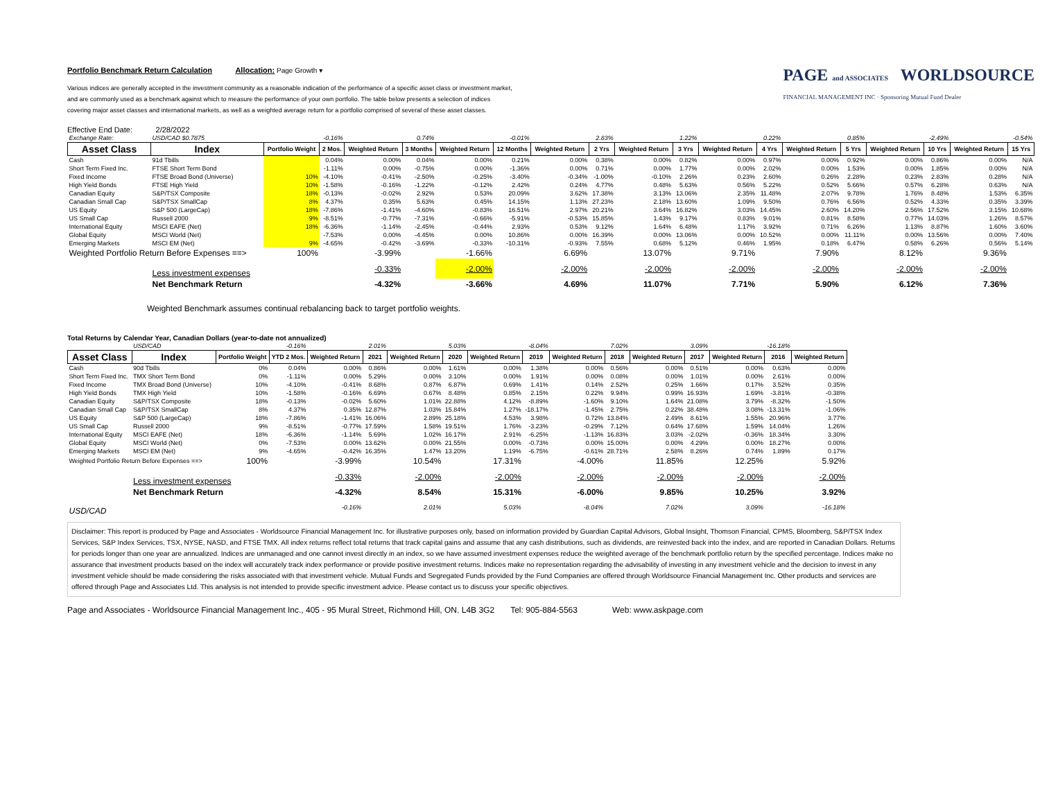Portfolio Benchmark Return Calculation Allocation: Page Growth ▾
Various indices are generally accepted in the investment community as a reasonable indication of the performance of a specific asset class or investment market,
and are commonly used as a benchmark against which to measure the performance of your own portfolio. The table below presents a selection of indices
covering major asset classes and international markets, as well as a weighted average return for a portfolio comprised of several of these asset classes.
PAGE and ASSOCIATES WORLDSOURCE
FINANCIAL MANAGEMENT INC · Sponsoring Mutual Fund Dealer
Effective End Date: 2/28/2022
| Exchange Rate: | USD/CAD $0.7875 | | -0.16% | | 0.74% | | -0.01% | | 2.83% | | 1.22% | | 0.22% | | 0.85% | | -2.49% | | -0.54% |
| Asset Class | Index | Portfolio Weight | 2 Mos. | Weighted Return | 3 Months | Weighted Return | 12 Months | Weighted Return | 2 Yrs | Weighted Return | 3 Yrs | Weighted Return | 4 Yrs | Weighted Return | 5 Yrs | Weighted Return | 10 Yrs | Weighted Return | 15 Yrs |
| Cash | 91d Tbills | | 0.04% | 0.00% | 0.04% | 0.00% | 0.21% | 0.00% | 0.38% | 0.00% | 0.82% | 0.00% | 0.97% | 0.00% | 0.92% | 0.00% | 0.86% | 0.00% | N/A |
| Short Term Fixed Inc. | FTSE Short Term Bond | | -1.11% | 0.00% | -0.75% | 0.00% | -1.36% | 0.00% | 0.71% | 0.00% | 1.77% | 0.00% | 2.02% | 0.00% | 1.53% | 0.00% | 1.85% | 0.00% | N/A |
| Fixed Income | FTSE Broad Bond (Universe) | 10% | -4.10% | -0.41% | -2.50% | -0.25% | -3.40% | -0.34% | -1.00% | -0.10% | 2.26% | 0.23% | 2.60% | 0.26% | 2.28% | 0.23% | 2.83% | 0.28% | N/A |
| High Yield Bonds | FTSE High Yield | 10% | -1.58% | -0.16% | -1.22% | -0.12% | 2.42% | 0.24% | 4.77% | 0.48% | 5.63% | 0.56% | 5.22% | 0.52% | 5.66% | 0.57% | 6.28% | 0.63% | N/A |
| Canadian Equity | S&P/TSX Composite | 18% | -0.13% | -0.02% | 2.92% | 0.53% | 20.09% | 3.62% | 17.38% | 3.13% | 13.06% | 2.35% | 11.48% | 2.07% | 9.78% | 1.76% | 8.48% | 1.53% | 6.35% |
| Canadian Small Cap | S&P/TSX SmallCap | 8% | 4.37% | 0.35% | 5.63% | 0.45% | 14.15% | 1.13% | 27.23% | 2.18% | 13.60% | 1.09% | 9.50% | 0.76% | 6.56% | 0.52% | 4.33% | 0.35% | 3.39% |
| US Equity | S&P 500 (LargeCap) | 18% | -7.86% | -1.41% | -4.60% | -0.83% | 16.51% | 2.97% | 20.21% | 3.64% | 16.82% | 3.03% | 14.45% | 2.60% | 14.20% | 2.56% | 17.52% | 3.15% | 10.68% |
| US Small Cap | Russell 2000 | 9% | -8.51% | -0.77% | -7.31% | -0.66% | -5.91% | -0.53% | 15.85% | 1.43% | 9.17% | 0.83% | 9.01% | 0.81% | 8.58% | 0.77% | 14.03% | 1.26% | 8.57% |
| International Equity | MSCI EAFE (Net) | 18% | -6.36% | -1.14% | -2.45% | -0.44% | 2.93% | 0.53% | 9.12% | 1.64% | 6.48% | 1.17% | 3.92% | 0.71% | 6.26% | 1.13% | 8.87% | 1.60% | 3.60% |
| Global Equity | MSCI World (Net) | | -7.53% | 0.00% | -4.45% | 0.00% | 10.86% | 0.00% | 16.39% | 0.00% | 13.06% | 0.00% | 10.52% | 0.00% | 11.11% | 0.00% | 13.56% | 0.00% | 7.40% |
| Emerging Markets | MSCI EM (Net) | 9% | -4.65% | -0.42% | -3.69% | -0.33% | -10.31% | -0.93% | 7.55% | 0.68% | 5.12% | 0.46% | 1.95% | 0.18% | 6.47% | 0.58% | 6.26% | 0.56% | 5.14% |
| Weighted Portfolio Return Before Expenses ==> | | 100% | | -3.99% | | -1.66% | | 6.69% | | 13.07% | | 9.71% | | 7.90% | | 8.12% | | 9.36% | |
| | Less investment expenses | | | -0.33% | | -2.00% | | -2.00% | | -2.00% | | -2.00% | | -2.00% | | -2.00% | | -2.00% | |
| | Net Benchmark Return | | | -4.32% | | -3.66% | | 4.69% | | 11.07% | | 7.71% | | 5.90% | | 6.12% | | 7.36% | |
Weighted Benchmark assumes continual rebalancing back to target portfolio weights.
Total Returns by Calendar Year, Canadian Dollars (year-to-date not annualized)
| | USD/CAD | | -0.16% | | 2.01% | | 5.03% | | -8.04% | | 7.02% | | 3.09% | | -16.18% | |
| Asset Class | Index | Portfolio Weight | YTD 2 Mos. | Weighted Return | 2021 | Weighted Return | 2020 | Weighted Return | 2019 | Weighted Return | 2018 | Weighted Return | 2017 | Weighted Return | 2016 | Weighted Return |
| Cash | 90d Tbills | 0% | 0.04% | 0.00% | 0.86% | 0.00% | 1.61% | 0.00% | 1.38% | 0.00% | 0.56% | 0.00% | 0.51% | 0.00% | 0.63% | 0.00% |
| Short Term Fixed Inc. | TMX Short Term Bond | 0% | -1.11% | 0.00% | 5.29% | 0.00% | 3.10% | 0.00% | 1.91% | 0.00% | 0.08% | 0.00% | 1.01% | 0.00% | 2.61% | 0.00% |
| Fixed Income | TMX Broad Bond (Universe) | 10% | -4.10% | -0.41% | 8.68% | 0.87% | 6.87% | 0.69% | 1.41% | 0.14% | 2.52% | 0.25% | 1.66% | 0.17% | 3.52% | 0.35% |
| High Yield Bonds | TMX High Yield | 10% | -1.58% | -0.16% | 6.69% | 0.67% | 8.48% | 0.85% | 2.15% | 0.22% | 9.94% | 0.99% | 16.93% | 1.69% | -3.81% | -0.38% |
| Canadian Equity | S&P/TSX Composite | 18% | -0.13% | -0.02% | 5.60% | 1.01% | 22.88% | 4.12% | -8.89% | -1.60% | 9.10% | 1.64% | 21.08% | 3.79% | -8.32% | -1.50% |
| Canadian Small Cap | S&P/TSX SmallCap | 8% | 4.37% | 0.35% | 12.87% | 1.03% | 15.84% | 1.27% | -18.17% | -1.45% | 2.75% | 0.22% | 38.48% | 3.08% | -13.31% | -1.06% |
| US Equity | S&P 500 (LargeCap) | 18% | -7.86% | -1.41% | 16.06% | 2.89% | 25.18% | 4.53% | 3.98% | 0.72% | 13.84% | 2.49% | 8.61% | 1.55% | 20.96% | 3.77% |
| US Small Cap | Russell 2000 | 9% | -8.51% | -0.77% | 17.59% | 1.58% | 19.51% | 1.76% | -3.23% | -0.29% | 7.12% | 0.64% | 17.68% | 1.59% | 14.04% | 1.26% |
| International Equity | MSCI EAFE (Net) | 18% | -6.36% | -1.14% | 5.69% | 1.02% | 16.17% | 2.91% | -6.25% | -1.13% | 16.83% | 3.03% | -2.02% | -0.36% | 18.34% | 3.30% |
| Global Equity | MSCI World (Net) | 0% | -7.53% | 0.00% | 13.62% | 0.00% | 21.55% | 0.00% | -0.73% | 0.00% | 15.00% | 0.00% | 4.29% | 0.00% | 18.27% | 0.00% |
| Emerging Markets | MSCI EM (Net) | 9% | -4.65% | -0.42% | 16.35% | 1.47% | 13.20% | 1.19% | -6.75% | -0.61% | 28.71% | 2.58% | 8.26% | 0.74% | 1.89% | 0.17% |
| Weighted Portfolio Return Before Expenses ==> | | 100% | | -3.99% | | 10.54% | | 17.31% | | -4.00% | | 11.85% | | 12.25% | | 5.92% |
| | Less investment expenses | | | -0.33% | | -2.00% | | -2.00% | | -2.00% | | -2.00% | | -2.00% | | -2.00% |
| | Net Benchmark Return | | | -4.32% | | 8.54% | | 15.31% | | -6.00% | | 9.85% | | 10.25% | | 3.92% |
| USD/CAD | | | | -0.16% | | 2.01% | | 5.03% | | -8.04% | | 7.02% | | 3.09% | | -16.18% |
Disclaimer: This report is produced by Page and Associates - Worldsource Financial Management Inc. for illustrative purposes only, based on information provided by Guardian Capital Advisors, Global Insight, Thomson Financial, CPMS, Bloomberg, S&P/TSX Index Services, S&P Index Services, TSX, NYSE, NASD, and FTSE TMX. All index returns reflect total returns that track capital gains and assume that any cash distributions, such as dividends, are reinvested back into the index, and are reported in Canadian Dollars. Returns for periods longer than one year are annualized. Indices are unmanaged and one cannot invest directly in an index, so we have assumed investment expenses reduce the weighted average of the benchmark portfolio return by the specified percentage. Indices make no assurance that investment products based on the index will accurately track index performance or provide positive investment returns. Indices make no representation regarding the advisability of investing in any investment vehicle and the decision to invest in any investment vehicle should be made considering the risks associated with that investment vehicle. Mutual Funds and Segregated Funds provided by the Fund Companies are offered through Worldsource Financial Management Inc. Other products and services are offered through Page and Associates Ltd. This analysis is not intended to provide specific investment advice. Please contact us to discuss your specific objectives.
Page and Associates - Worldsource Financial Management Inc., 405 - 95 Mural Street, Richmond Hill, ON. L4B 3G2 Tel: 905-884-5563 Web: www.askpage.com